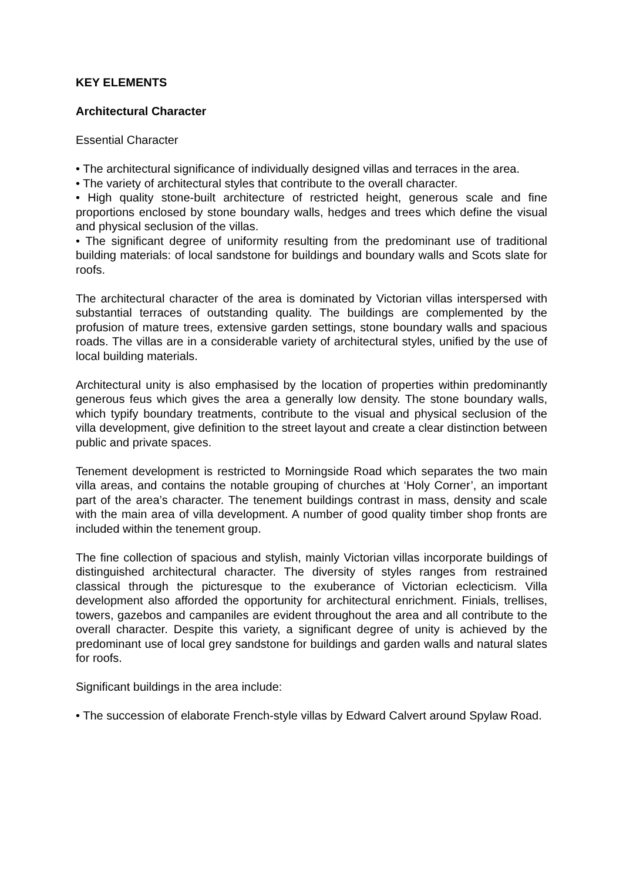KEY ELEMENTS
Architectural Character
Essential Character
• The architectural significance of individually designed villas and terraces in the area.
• The variety of architectural styles that contribute to the overall character.
• High quality stone-built architecture of restricted height, generous scale and fine proportions enclosed by stone boundary walls, hedges and trees which define the visual and physical seclusion of the villas.
• The significant degree of uniformity resulting from the predominant use of traditional building materials: of local sandstone for buildings and boundary walls and Scots slate for roofs.
The architectural character of the area is dominated by Victorian villas interspersed with substantial terraces of outstanding quality. The buildings are complemented by the profusion of mature trees, extensive garden settings, stone boundary walls and spacious roads. The villas are in a considerable variety of architectural styles, unified by the use of local building materials.
Architectural unity is also emphasised by the location of properties within predominantly generous feus which gives the area a generally low density. The stone boundary walls, which typify boundary treatments, contribute to the visual and physical seclusion of the villa development, give definition to the street layout and create a clear distinction between public and private spaces.
Tenement development is restricted to Morningside Road which separates the two main villa areas, and contains the notable grouping of churches at ‘Holy Corner’, an important part of the area’s character. The tenement buildings contrast in mass, density and scale with the main area of villa development. A number of good quality timber shop fronts are included within the tenement group.
The fine collection of spacious and stylish, mainly Victorian villas incorporate buildings of distinguished architectural character. The diversity of styles ranges from restrained classical through the picturesque to the exuberance of Victorian eclecticism. Villa development also afforded the opportunity for architectural enrichment. Finials, trellises, towers, gazebos and campaniles are evident throughout the area and all contribute to the overall character. Despite this variety, a significant degree of unity is achieved by the predominant use of local grey sandstone for buildings and garden walls and natural slates for roofs.
Significant buildings in the area include:
• The succession of elaborate French-style villas by Edward Calvert around Spylaw Road.